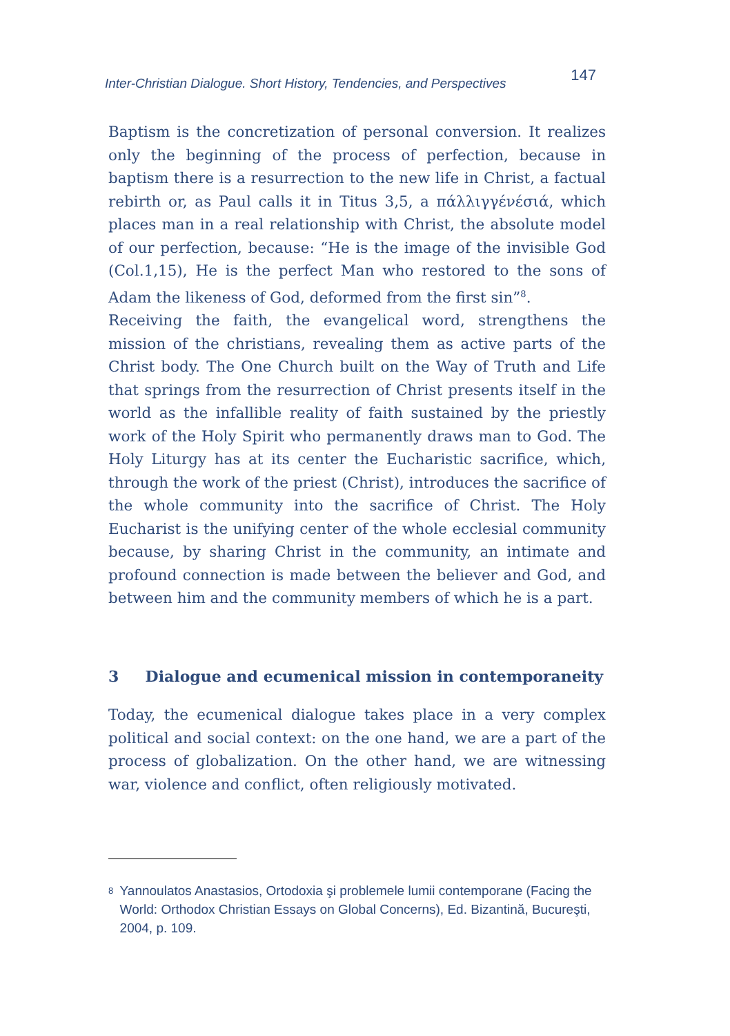Inter-Christian Dialogue. Short History, Tendencies, and Perspectives 147
Baptism is the concretization of personal conversion. It realizes only the beginning of the process of perfection, because in baptism there is a resurrection to the new life in Christ, a factual rebirth or, as Paul calls it in Titus 3,5, a πάλλιγγένέσιά, which places man in a real relationship with Christ, the absolute model of our perfection, because: “He is the image of the invisible God (Col.1,15), He is the perfect Man who restored to the sons of Adam the likeness of God, deformed from the first sin”<sup>8</sup>.
Receiving the faith, the evangelical word, strengthens the mission of the christians, revealing them as active parts of the Christ body. The One Church built on the Way of Truth and Life that springs from the resurrection of Christ presents itself in the world as the infallible reality of faith sustained by the priestly work of the Holy Spirit who permanently draws man to God. The Holy Liturgy has at its center the Eucharistic sacrifice, which, through the work of the priest (Christ), introduces the sacrifice of the whole community into the sacrifice of Christ. The Holy Eucharist is the unifying center of the whole ecclesial community because, by sharing Christ in the community, an intimate and profound connection is made between the believer and God, and between him and the community members of which he is a part.
3 Dialogue and ecumenical mission in contemporaneity
Today, the ecumenical dialogue takes place in a very complex political and social context: on the one hand, we are a part of the process of globalization. On the other hand, we are witnessing war, violence and conflict, often religiously motivated.
<sup>8</sup>
Yannoulatos Anastasios, Ortodoxia şi problemele lumii contemporane (Facing the World: Orthodox Christian Essays on Global Concerns), Ed. Bizantină, Bucureşti, 2004, p. 109.